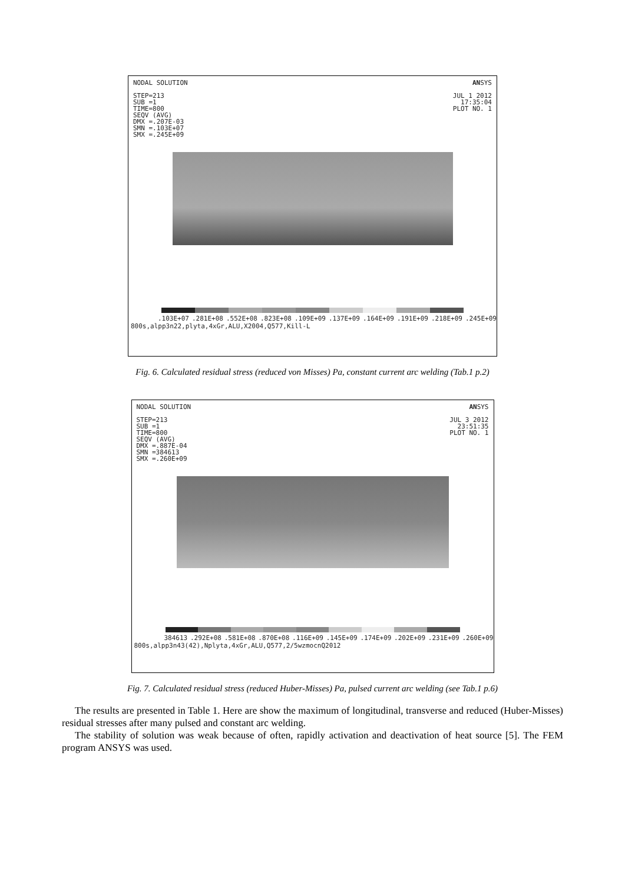NODAL SOLUTION
STEP=213
SUB =1
TIME=800
SEQV (AVG)
DMX =.207E-03
SMN =.103E+07
SMX =.245E+09
ANSYS
JUL 1 2012
17:35:04
PLOT NO. 1
.103E+07 .281E+08 .552E+08 .823E+08 .109E+09 .137E+09 .164E+09 .191E+09 .218E+09 .245E+09
800s,alpp3n22,plyta,4xGr,ALU,X2004,Q577,Kill-L
Fig. 6. Calculated residual stress (reduced von Misses) Pa, constant current arc welding (Tab.1 p.2)
NODAL SOLUTION
STEP=213
SUB =1
TIME=800
SEQV (AVG)
DMX =.887E-04
SMN =384613
SMX =.260E+09
ANSYS
JUL 3 2012
23:51:35
PLOT NO. 1
384613 .292E+08 .581E+08 .870E+08 .116E+09 .145E+09 .174E+09 .202E+09 .231E+09 .260E+09
800s,alpp3n43(42),Nplyta,4xGr,ALU,Q577,2/5wzmocnQ2012
Fig. 7. Calculated residual stress (reduced Huber-Misses) Pa, pulsed current arc welding (see Tab.1 p.6)
The results are presented in Table 1. Here are show the maximum of longitudinal, transverse and reduced (Huber-Misses) residual stresses after many pulsed and constant arc welding.
The stability of solution was weak because of often, rapidly activation and deactivation of heat source [5]. The FEM program ANSYS was used.